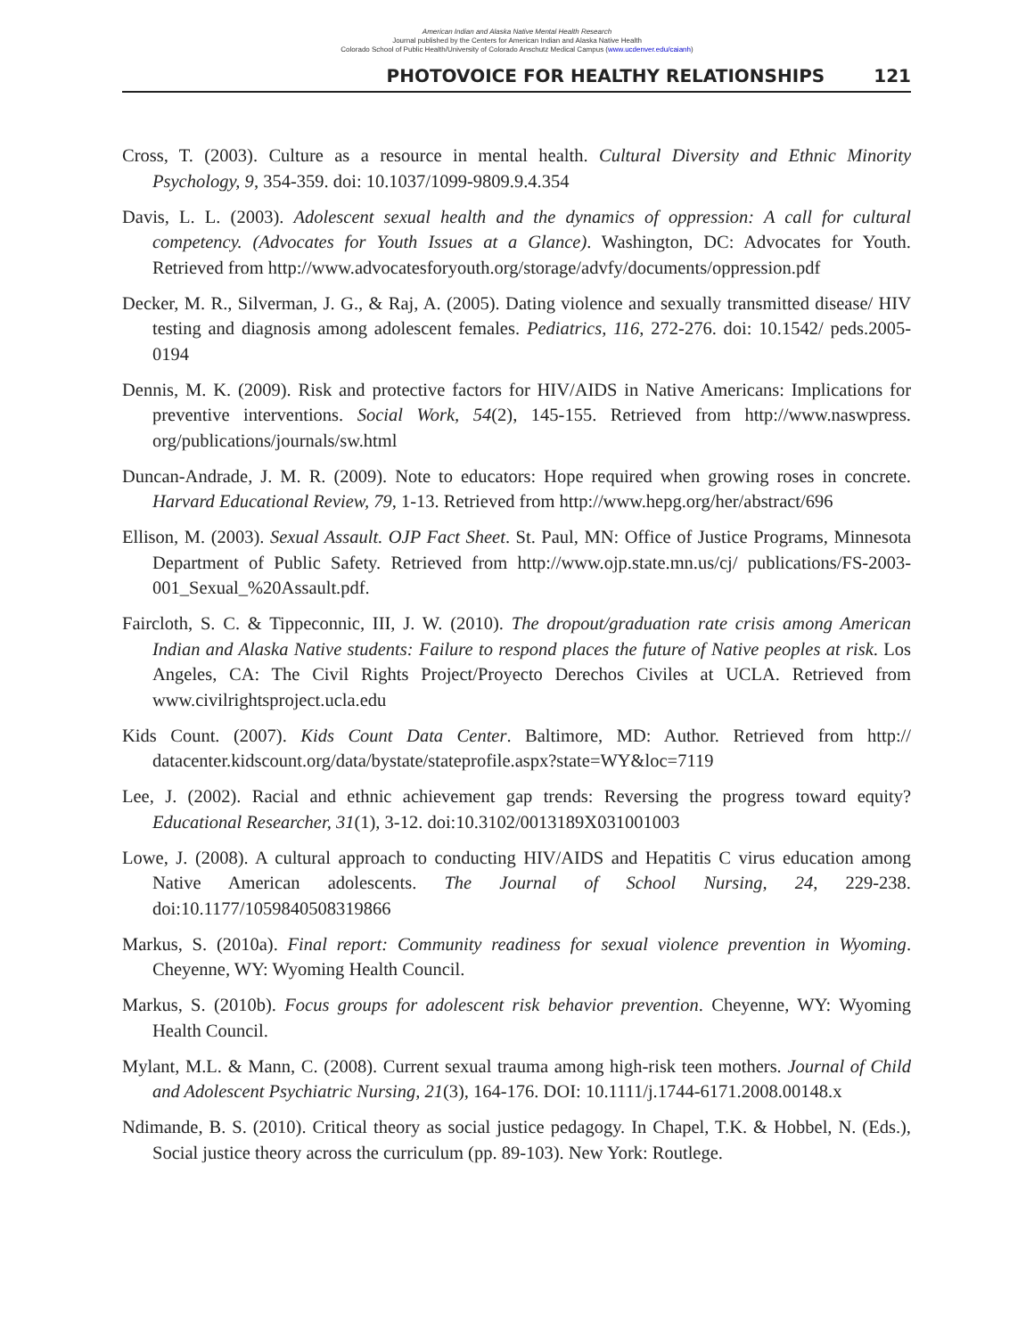American Indian and Alaska Native Mental Health Research
Journal published by the Centers for American Indian and Alaska Native Health
Colorado School of Public Health/University of Colorado Anschutz Medical Campus (www.ucdenver.edu/caianh)
PHOTOVOICE FOR HEALTHY RELATIONSHIPS 121
Cross, T. (2003). Culture as a resource in mental health. Cultural Diversity and Ethnic Minority Psychology, 9, 354-359. doi: 10.1037/1099-9809.9.4.354
Davis, L. L. (2003). Adolescent sexual health and the dynamics of oppression: A call for cultural competency. (Advocates for Youth Issues at a Glance). Washington, DC: Advocates for Youth. Retrieved from http://www.advocatesforyouth.org/storage/advfy/documents/oppression.pdf
Decker, M. R., Silverman, J. G., & Raj, A. (2005). Dating violence and sexually transmitted disease/ HIV testing and diagnosis among adolescent females. Pediatrics, 116, 272-276. doi: 10.1542/ peds.2005-0194
Dennis, M. K. (2009). Risk and protective factors for HIV/AIDS in Native Americans: Implications for preventive interventions. Social Work, 54(2), 145-155. Retrieved from http://www.naswpress. org/publications/journals/sw.html
Duncan-Andrade, J. M. R. (2009). Note to educators: Hope required when growing roses in concrete. Harvard Educational Review, 79, 1-13. Retrieved from http://www.hepg.org/her/abstract/696
Ellison, M. (2003). Sexual Assault. OJP Fact Sheet. St. Paul, MN: Office of Justice Programs, Minnesota Department of Public Safety. Retrieved from http://www.ojp.state.mn.us/cj/ publications/FS-2003-001_Sexual_%20Assault.pdf.
Faircloth, S. C. & Tippeconnic, III, J. W. (2010). The dropout/graduation rate crisis among American Indian and Alaska Native students: Failure to respond places the future of Native peoples at risk. Los Angeles, CA: The Civil Rights Project/Proyecto Derechos Civiles at UCLA. Retrieved from www.civilrightsproject.ucla.edu
Kids Count. (2007). Kids Count Data Center. Baltimore, MD: Author. Retrieved from http:// datacenter.kidscount.org/data/bystate/stateprofile.aspx?state=WY&loc=7119
Lee, J. (2002). Racial and ethnic achievement gap trends: Reversing the progress toward equity? Educational Researcher, 31(1), 3-12. doi:10.3102/0013189X031001003
Lowe, J. (2008). A cultural approach to conducting HIV/AIDS and Hepatitis C virus education among Native American adolescents. The Journal of School Nursing, 24, 229-238. doi:10.1177/1059840508319866
Markus, S. (2010a). Final report: Community readiness for sexual violence prevention in Wyoming. Cheyenne, WY: Wyoming Health Council.
Markus, S. (2010b). Focus groups for adolescent risk behavior prevention. Cheyenne, WY: Wyoming Health Council.
Mylant, M.L. & Mann, C. (2008). Current sexual trauma among high-risk teen mothers. Journal of Child and Adolescent Psychiatric Nursing, 21(3), 164-176. DOI: 10.1111/j.1744-6171.2008.00148.x
Ndimande, B. S. (2010). Critical theory as social justice pedagogy. In Chapel, T.K. & Hobbel, N. (Eds.), Social justice theory across the curriculum (pp. 89-103). New York: Routlege.